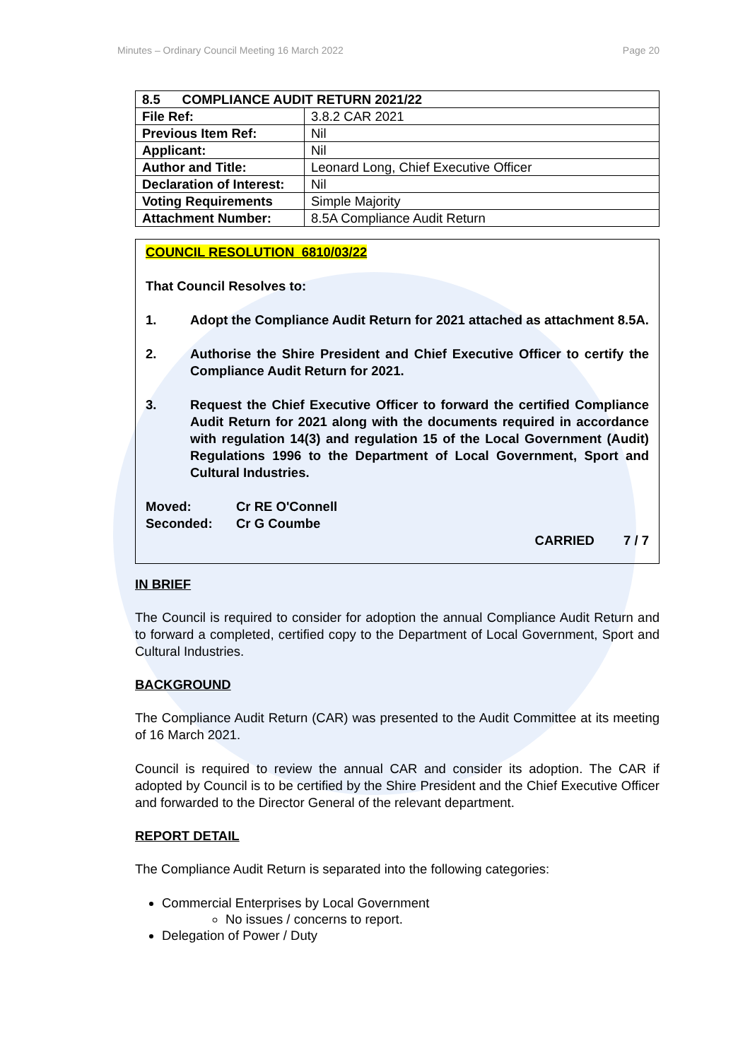Minutes – Ordinary Council Meeting 16 March 2022 Page 20
| 8.5 COMPLIANCE AUDIT RETURN 2021/22 | |
| File Ref: | 3.8.2 CAR 2021 |
| Previous Item Ref: | Nil |
| Applicant: | Nil |
| Author and Title: | Leonard Long, Chief Executive Officer |
| Declaration of Interest: | Nil |
| Voting Requirements | Simple Majority |
| Attachment Number: | 8.5A Compliance Audit Return |
COUNCIL RESOLUTION 6810/03/22
That Council Resolves to:
1. Adopt the Compliance Audit Return for 2021 attached as attachment 8.5A.
2. Authorise the Shire President and Chief Executive Officer to certify the Compliance Audit Return for 2021.
3. Request the Chief Executive Officer to forward the certified Compliance Audit Return for 2021 along with the documents required in accordance with regulation 14(3) and regulation 15 of the Local Government (Audit) Regulations 1996 to the Department of Local Government, Sport and Cultural Industries.
Moved: Cr RE O'Connell
Seconded: Cr G Coumbe
CARRIED 7 / 7
IN BRIEF
The Council is required to consider for adoption the annual Compliance Audit Return and to forward a completed, certified copy to the Department of Local Government, Sport and Cultural Industries.
BACKGROUND
The Compliance Audit Return (CAR) was presented to the Audit Committee at its meeting of 16 March 2021.
Council is required to review the annual CAR and consider its adoption. The CAR if adopted by Council is to be certified by the Shire President and the Chief Executive Officer and forwarded to the Director General of the relevant department.
REPORT DETAIL
The Compliance Audit Return is separated into the following categories:
Commercial Enterprises by Local Government
No issues / concerns to report.
Delegation of Power / Duty